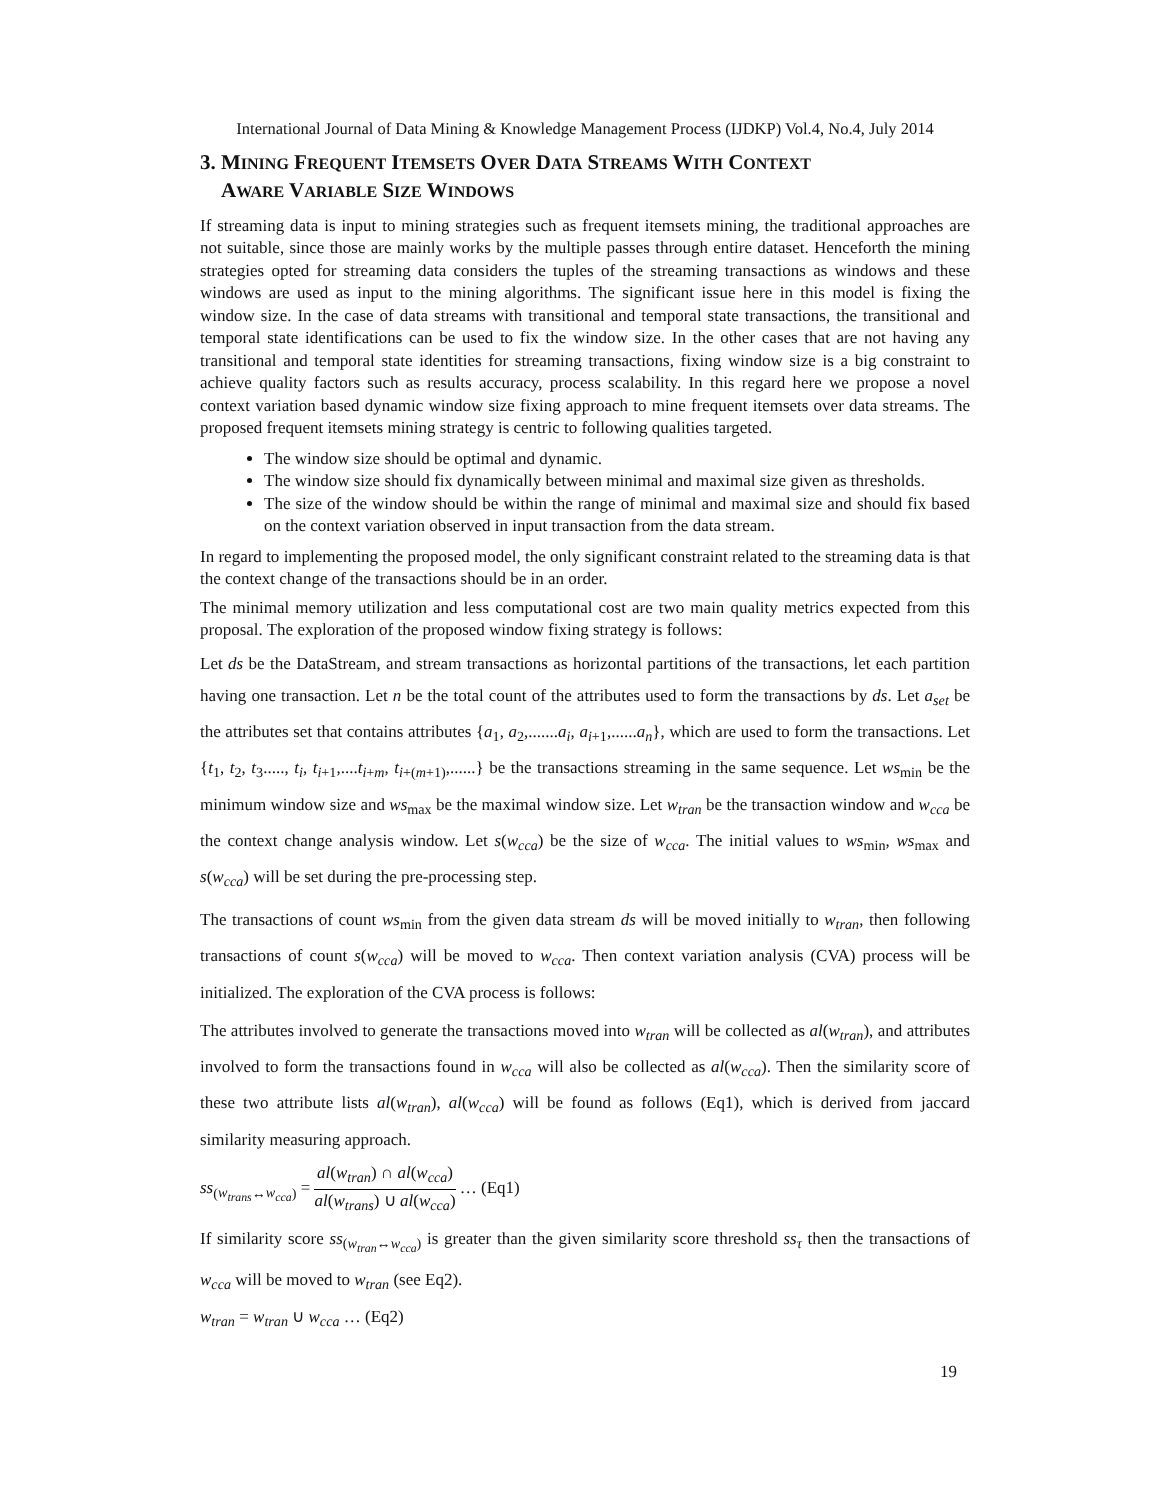International Journal of Data Mining & Knowledge Management Process (IJDKP) Vol.4, No.4, July 2014
3. MINING FREQUENT ITEMSETS OVER DATA STREAMS WITH CONTEXT
AWARE VARIABLE SIZE WINDOWS
If streaming data is input to mining strategies such as frequent itemsets mining, the traditional approaches are not suitable, since those are mainly works by the multiple passes through entire dataset. Henceforth the mining strategies opted for streaming data considers the tuples of the streaming transactions as windows and these windows are used as input to the mining algorithms. The significant issue here in this model is fixing the window size. In the case of data streams with transitional and temporal state transactions, the transitional and temporal state identifications can be used to fix the window size. In the other cases that are not having any transitional and temporal state identities for streaming transactions, fixing window size is a big constraint to achieve quality factors such as results accuracy, process scalability. In this regard here we propose a novel context variation based dynamic window size fixing approach to mine frequent itemsets over data streams. The proposed frequent itemsets mining strategy is centric to following qualities targeted.
The window size should be optimal and dynamic.
The window size should fix dynamically between minimal and maximal size given as thresholds.
The size of the window should be within the range of minimal and maximal size and should fix based on the context variation observed in input transaction from the data stream.
In regard to implementing the proposed model, the only significant constraint related to the streaming data is that the context change of the transactions should be in an order.
The minimal memory utilization and less computational cost are two main quality metrics expected from this proposal. The exploration of the proposed window fixing strategy is follows:
Let ds be the DataStream, and stream transactions as horizontal partitions of the transactions, let each partition having one transaction. Let n be the total count of the attributes used to form the transactions by ds. Let a<sub>set</sub> be the attributes set that contains attributes {a<sub>1</sub>, a<sub>2</sub>,.......a<sub>i</sub>, a<sub>i+1</sub>,......a<sub>n</sub>}, which are used to form the transactions. Let {t<sub>1</sub>, t<sub>2</sub>, t<sub>3</sub>....., t<sub>i</sub>, t<sub>i+1</sub>,....t<sub>i+m</sub>, t<sub>i+(m+1)</sub>,......} be the transactions streaming in the same sequence. Let ws<sub>min</sub> be the minimum window size and ws<sub>max</sub> be the maximal window size. Let w<sub>tran</sub> be the transaction window and w<sub>cca</sub> be the context change analysis window. Let s(w<sub>cca</sub>) be the size of w<sub>cca</sub>. The initial values to ws<sub>min</sub>, ws<sub>max</sub> and s(w<sub>cca</sub>) will be set during the pre-processing step.
The transactions of count ws<sub>min</sub> from the given data stream ds will be moved initially to w<sub>tran</sub>, then following transactions of count s(w<sub>cca</sub>) will be moved to w<sub>cca</sub>. Then context variation analysis (CVA) process will be initialized. The exploration of the CVA process is follows:
The attributes involved to generate the transactions moved into w<sub>tran</sub> will be collected as al(w<sub>tran</sub>), and attributes involved to form the transactions found in w<sub>cca</sub> will also be collected as al(w<sub>cca</sub>). Then the similarity score of these two attribute lists al(w<sub>tran</sub>), al(w<sub>cca</sub>) will be found as follows (Eq1), which is derived from jaccard similarity measuring approach.
ss<sub>(w<sub>trans</sub>↔w<sub>cca</sub>)</sub> = al(w<sub>tran</sub>) ∩ al(w<sub>cca</sub>) al(w<sub>trans</sub>) ∪ al(w<sub>cca</sub>) … (Eq1)
If similarity score ss<sub>(w<sub>tran</sub>↔w<sub>cca</sub>)</sub> is greater than the given similarity score threshold ss<sub>τ</sub> then the transactions of w<sub>cca</sub> will be moved to w<sub>tran</sub> (see Eq2).
w<sub>tran</sub> = w<sub>tran</sub> ∪ w<sub>cca</sub> … (Eq2)
19